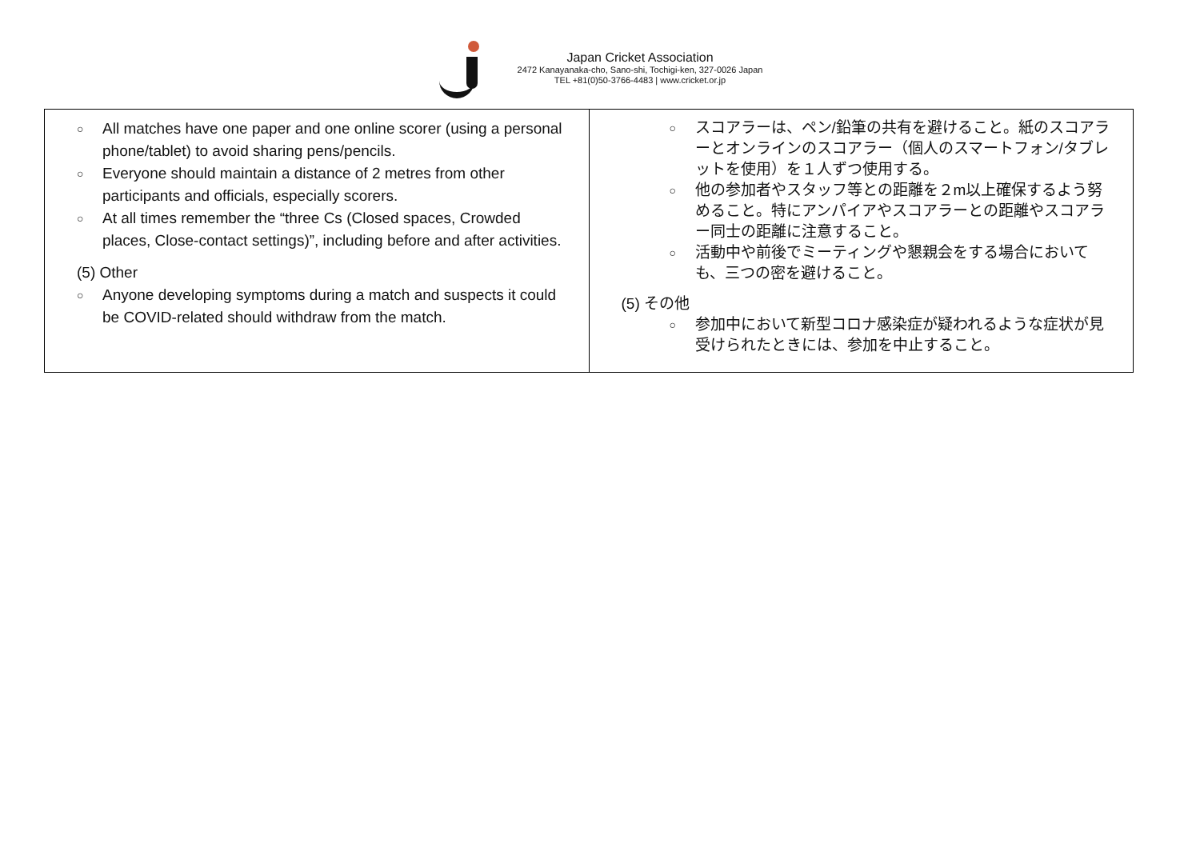Japan Cricket Association
2472 Kanayanaka-cho, Sano-shi, Tochigi-ken, 327-0026 Japan
TEL +81(0)50-3766-4483 | www.cricket.or.jp
| ○ All matches have one paper and one online scorer (using a personal phone/tablet) to avoid sharing pens/pencils. ○ Everyone should maintain a distance of 2 metres from other participants and officials, especially scorers. ○ At all times remember the “three Cs (Closed spaces, Crowded places, Close-contact settings)”, including before and after activities. (5) Other ○ Anyone developing symptoms during a match and suspects it could be COVID-related should withdraw from the match. | ○ スコアラーは、ペン/鉛筆の共有を避けること。紙のスコアラーとオンラインのスコアラー（個人のスマートフォン/タブレットを使用）を１人ずつ使用する。 ○ 他の参加者やスタッフ等との距離を２m以上確保するよう努めること。特にアンパイアやスコアラーとの距離やスコアラー同士の距離に注意すること。 ○ 活動中や前後でミーティングや懇親会をする場合においても、三つの密を避けること。 (5) その他 ○ 参加中において新型コロナ感染症が疑われるような症状が見受けられたときには、参加を中止すること。 |